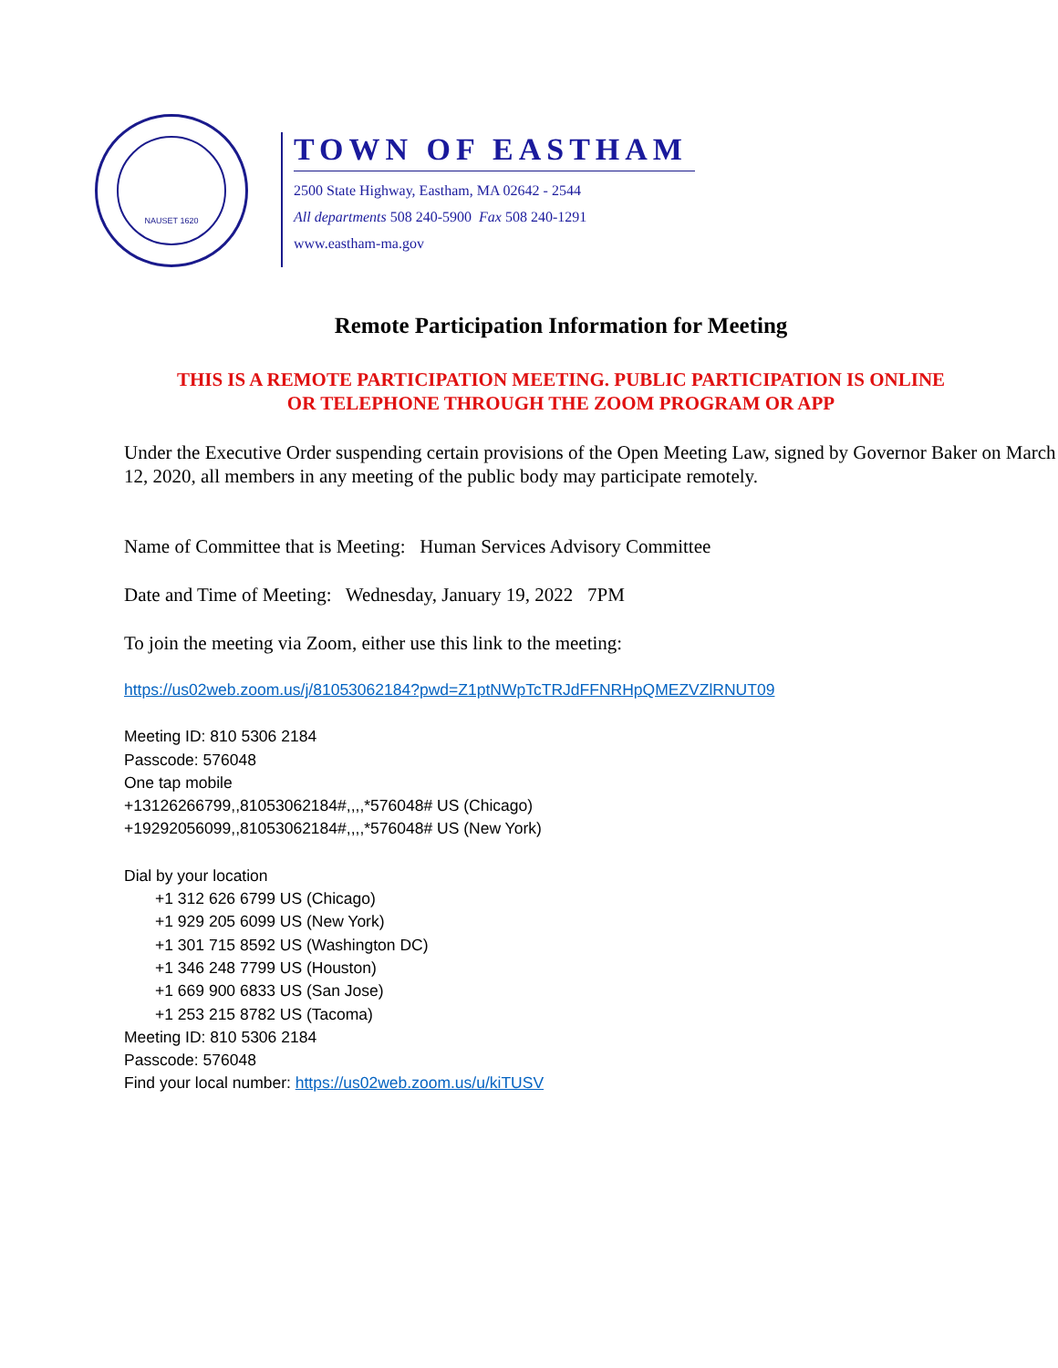NAUSET 1620
TOWN OF EASTHAM
2500 State Highway, Eastham, MA 02642 - 2544
All departments 508 240-5900 Fax 508 240-1291
www.eastham-ma.gov
Remote Participation Information for Meeting
THIS IS A REMOTE PARTICIPATION MEETING. PUBLIC PARTICIPATION IS ONLINE
OR TELEPHONE THROUGH THE ZOOM PROGRAM OR APP
Under the Executive Order suspending certain provisions of the Open Meeting Law, signed by Governor Baker on March 12, 2020, all members in any meeting of the public body may participate remotely.
Name of Committee that is Meeting: Human Services Advisory Committee
Date and Time of Meeting: Wednesday, January 19, 2022 7PM
To join the meeting via Zoom, either use this link to the meeting:
https://us02web.zoom.us/j/81053062184?pwd=Z1ptNWpTcTRJdFFNRHpQMEZVZlRNUT09
Meeting ID: 810 5306 2184
Passcode: 576048
One tap mobile
+13126266799,,81053062184#,,,,*576048# US (Chicago)
+19292056099,,81053062184#,,,,*576048# US (New York)
Dial by your location
+1 312 626 6799 US (Chicago)
+1 929 205 6099 US (New York)
+1 301 715 8592 US (Washington DC)
+1 346 248 7799 US (Houston)
+1 669 900 6833 US (San Jose)
+1 253 215 8782 US (Tacoma)
Meeting ID: 810 5306 2184
Passcode: 576048
Find your local number: https://us02web.zoom.us/u/kiTUSV